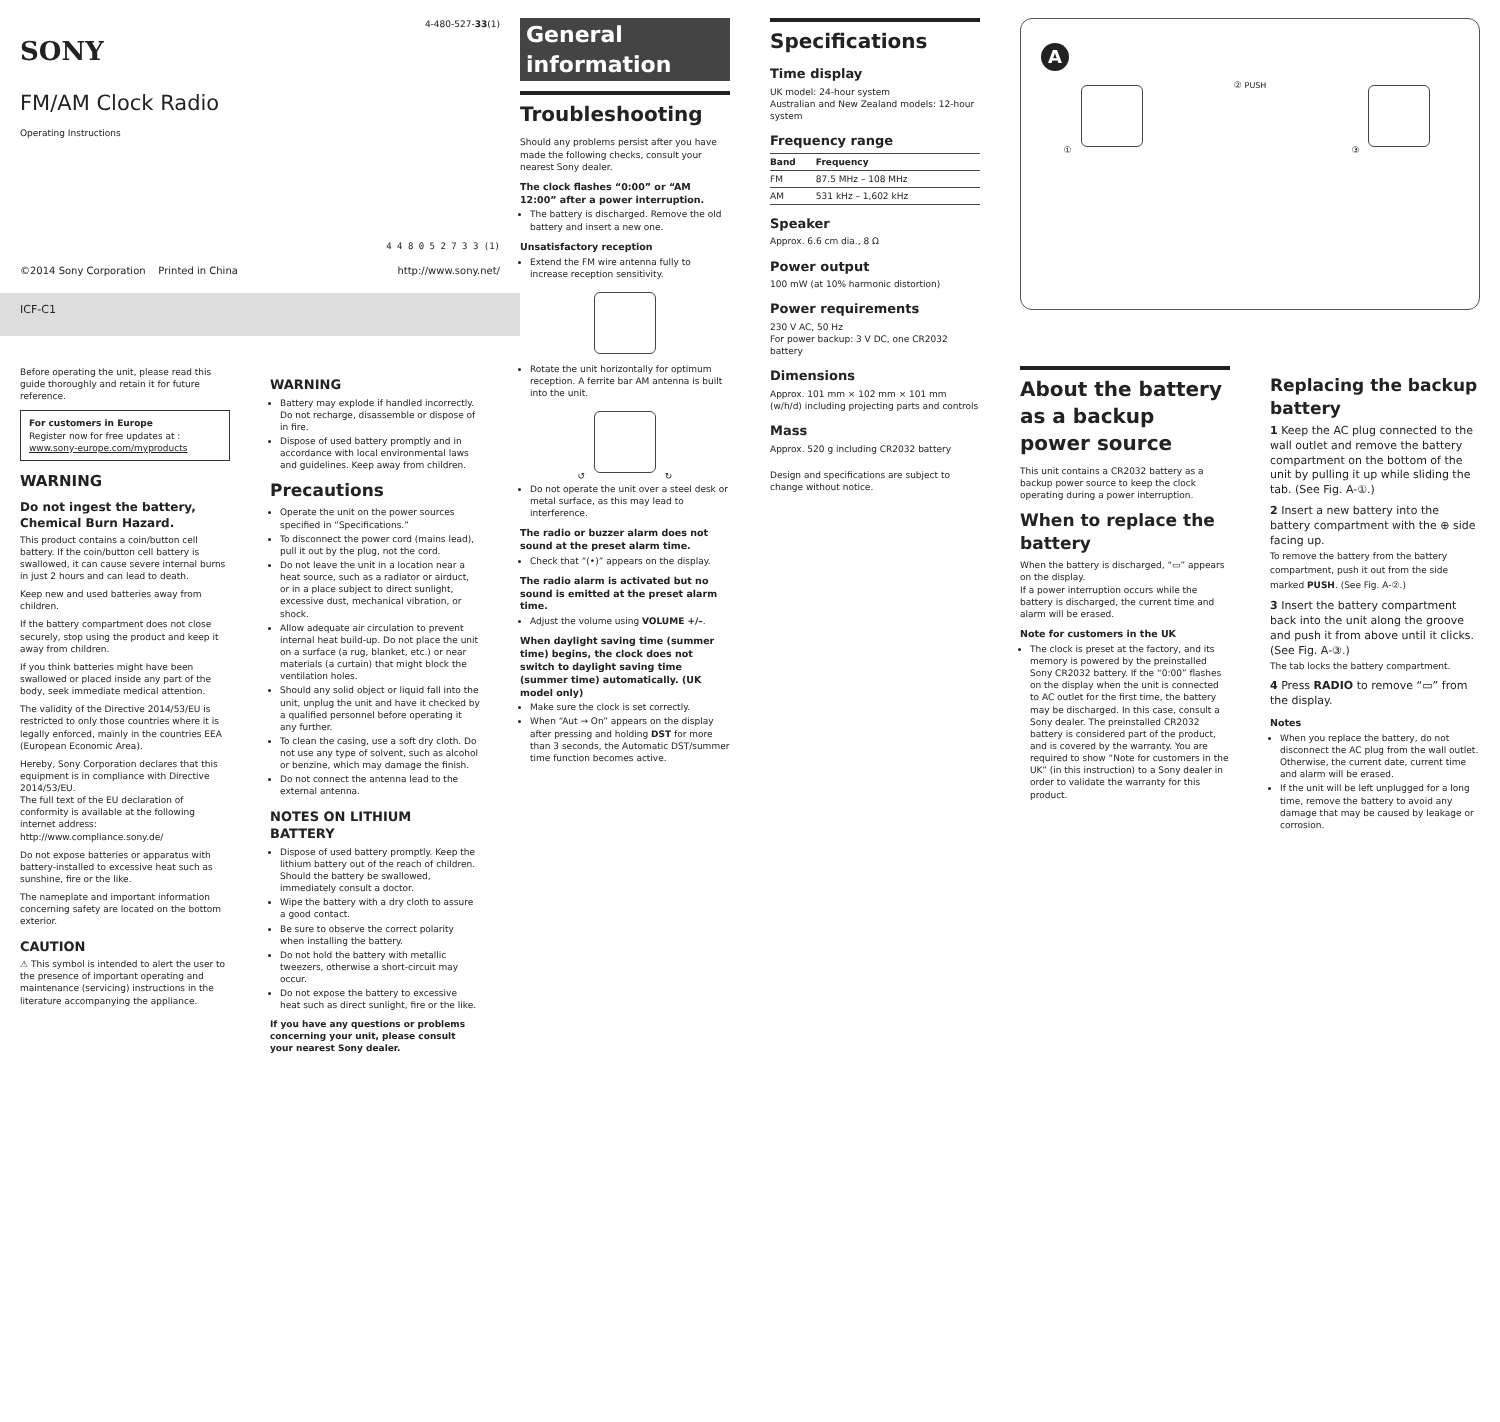SONY
4-480-527-33(1)
FM/AM Clock Radio
Operating Instructions
4 4 8 0 5 2 7 3 3 (1)
©2014 Sony Corporation Printed in China http://www.sony.net/
ICF-C1
Before operating the unit, please read this guide thoroughly and retain it for future reference.
For customers in Europe
Register now for free updates at :
www.sony-europe.com/myproducts
WARNING
Do not ingest the battery, Chemical Burn Hazard.
This product contains a coin/button cell battery. If the coin/button cell battery is swallowed, it can cause severe internal burns in just 2 hours and can lead to death.
Keep new and used batteries away from children.
If the battery compartment does not close securely, stop using the product and keep it away from children.
If you think batteries might have been swallowed or placed inside any part of the body, seek immediate medical attention.
The validity of the Directive 2014/53/EU is restricted to only those countries where it is legally enforced, mainly in the countries EEA (European Economic Area).
Hereby, Sony Corporation declares that this equipment is in compliance with Directive 2014/53/EU.
The full text of the EU declaration of conformity is available at the following internet address: http://www.compliance.sony.de/
Do not expose batteries or apparatus with battery-installed to excessive heat such as sunshine, fire or the like.
The nameplate and important information concerning safety are located on the bottom exterior.
CAUTION
⚠ This symbol is intended to alert the user to the presence of important operating and maintenance (servicing) instructions in the literature accompanying the appliance.
WARNING
Battery may explode if handled incorrectly. Do not recharge, disassemble or dispose of in fire.
Dispose of used battery promptly and in accordance with local environmental laws and guidelines. Keep away from children.
Precautions
Operate the unit on the power sources specified in “Specifications.”
To disconnect the power cord (mains lead), pull it out by the plug, not the cord.
Do not leave the unit in a location near a heat source, such as a radiator or airduct, or in a place subject to direct sunlight, excessive dust, mechanical vibration, or shock.
Allow adequate air circulation to prevent internal heat build-up. Do not place the unit on a surface (a rug, blanket, etc.) or near materials (a curtain) that might block the ventilation holes.
Should any solid object or liquid fall into the unit, unplug the unit and have it checked by a qualified personnel before operating it any further.
To clean the casing, use a soft dry cloth. Do not use any type of solvent, such as alcohol or benzine, which may damage the finish.
Do not connect the antenna lead to the external antenna.
NOTES ON LITHIUM BATTERY
Dispose of used battery promptly. Keep the lithium battery out of the reach of children. Should the battery be swallowed, immediately consult a doctor.
Wipe the battery with a dry cloth to assure a good contact.
Be sure to observe the correct polarity when installing the battery.
Do not hold the battery with metallic tweezers, otherwise a short-circuit may occur.
Do not expose the battery to excessive heat such as direct sunlight, fire or the like.
If you have any questions or problems concerning your unit, please consult your nearest Sony dealer.
General information
Troubleshooting
Should any problems persist after you have made the following checks, consult your nearest Sony dealer.
The clock flashes “0:00” or “AM 12:00” after a power interruption.
The battery is discharged. Remove the old battery and insert a new one.
Unsatisfactory reception
Extend the FM wire antenna fully to increase reception sensitivity.
Rotate the unit horizontally for optimum reception. A ferrite bar AM antenna is built into the unit.
↺ ↻
Do not operate the unit over a steel desk or metal surface, as this may lead to interference.
The radio or buzzer alarm does not sound at the preset alarm time.
Check that “(•)” appears on the display.
The radio alarm is activated but no sound is emitted at the preset alarm time.
Adjust the volume using VOLUME +/–.
When daylight saving time (summer time) begins, the clock does not switch to daylight saving time (summer time) automatically. (UK model only)
Make sure the clock is set correctly.
When “Aut → On” appears on the display after pressing and holding DST for more than 3 seconds, the Automatic DST/summer time function becomes active.
Specifications
Time display
UK model: 24-hour system
Australian and New Zealand models: 12-hour system
Frequency range
| Band | Frequency |
| --- | --- |
| FM | 87.5 MHz – 108 MHz |
| AM | 531 kHz – 1,602 kHz |
Speaker
Approx. 6.6 cm dia., 8 Ω
Power output
100 mW (at 10% harmonic distortion)
Power requirements
230 V AC, 50 Hz
For power backup: 3 V DC, one CR2032 battery
Dimensions
Approx. 101 mm × 102 mm × 101 mm (w/h/d) including projecting parts and controls
Mass
Approx. 520 g including CR2032 battery
Design and specifications are subject to change without notice.
A
① ② PUSH ③
About the battery as a backup power source
This unit contains a CR2032 battery as a backup power source to keep the clock operating during a power interruption.
When to replace the battery
When the battery is discharged, “▭” appears on the display.
If a power interruption occurs while the battery is discharged, the current time and alarm will be erased.
Note for customers in the UK
The clock is preset at the factory, and its memory is powered by the preinstalled Sony CR2032 battery. If the “0:00” flashes on the display when the unit is connected to AC outlet for the first time, the battery may be discharged. In this case, consult a Sony dealer. The preinstalled CR2032 battery is considered part of the product, and is covered by the warranty. You are required to show “Note for customers in the UK” (in this instruction) to a Sony dealer in order to validate the warranty for this product.
Replacing the backup battery
1 Keep the AC plug connected to the wall outlet and remove the battery compartment on the bottom of the unit by pulling it up while sliding the tab. (See Fig. A-①.)
2 Insert a new battery into the battery compartment with the ⊕ side facing up.
To remove the battery from the battery compartment, push it out from the side marked PUSH. (See Fig. A-②.)
3 Insert the battery compartment back into the unit along the groove and push it from above until it clicks. (See Fig. A-③.)
The tab locks the battery compartment.
4 Press RADIO to remove “▭” from the display.
Notes
When you replace the battery, do not disconnect the AC plug from the wall outlet. Otherwise, the current date, current time and alarm will be erased.
If the unit will be left unplugged for a long time, remove the battery to avoid any damage that may be caused by leakage or corrosion.